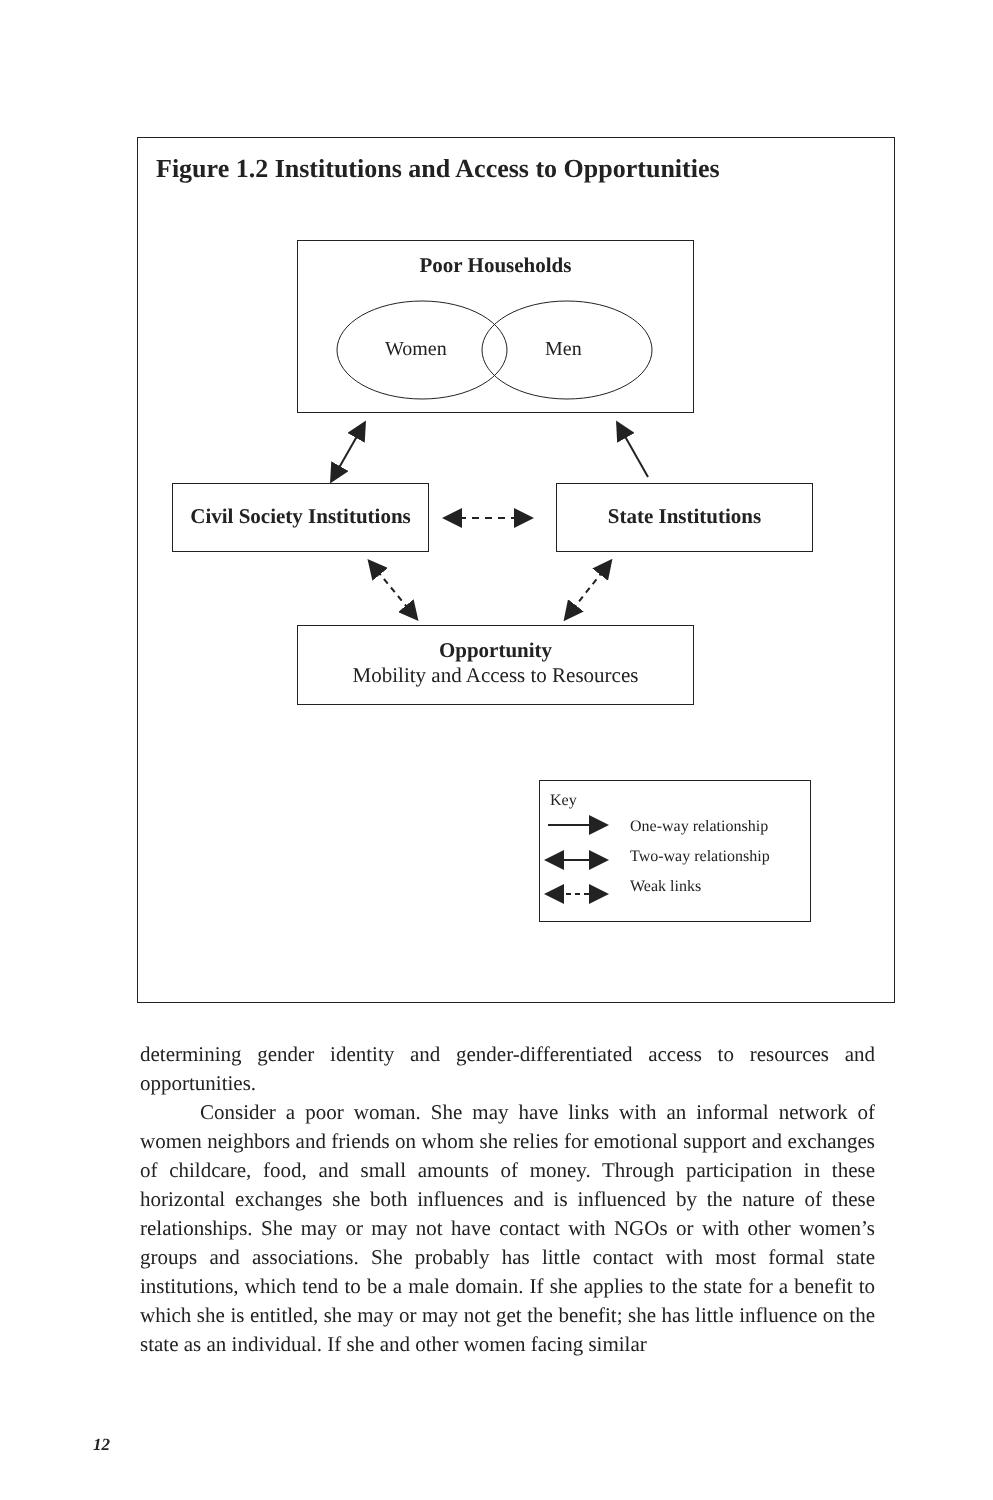Figure 1.2 Institutions and Access to Opportunities
Poor Households
Women Men
Civil Society Institutions
State Institutions
Opportunity
Mobility and Access to Resources
Key
One-way relationship
Two-way relationship
Weak links
determining gender identity and gender-differentiated access to resources and opportunities.
Consider a poor woman. She may have links with an informal network of women neighbors and friends on whom she relies for emotional support and exchanges of childcare, food, and small amounts of money. Through participation in these horizontal exchanges she both influences and is influenced by the nature of these relationships. She may or may not have contact with NGOs or with other women’s groups and associations. She probably has little contact with most formal state institutions, which tend to be a male domain. If she applies to the state for a benefit to which she is entitled, she may or may not get the benefit; she has little influence on the state as an individual. If she and other women facing similar
12